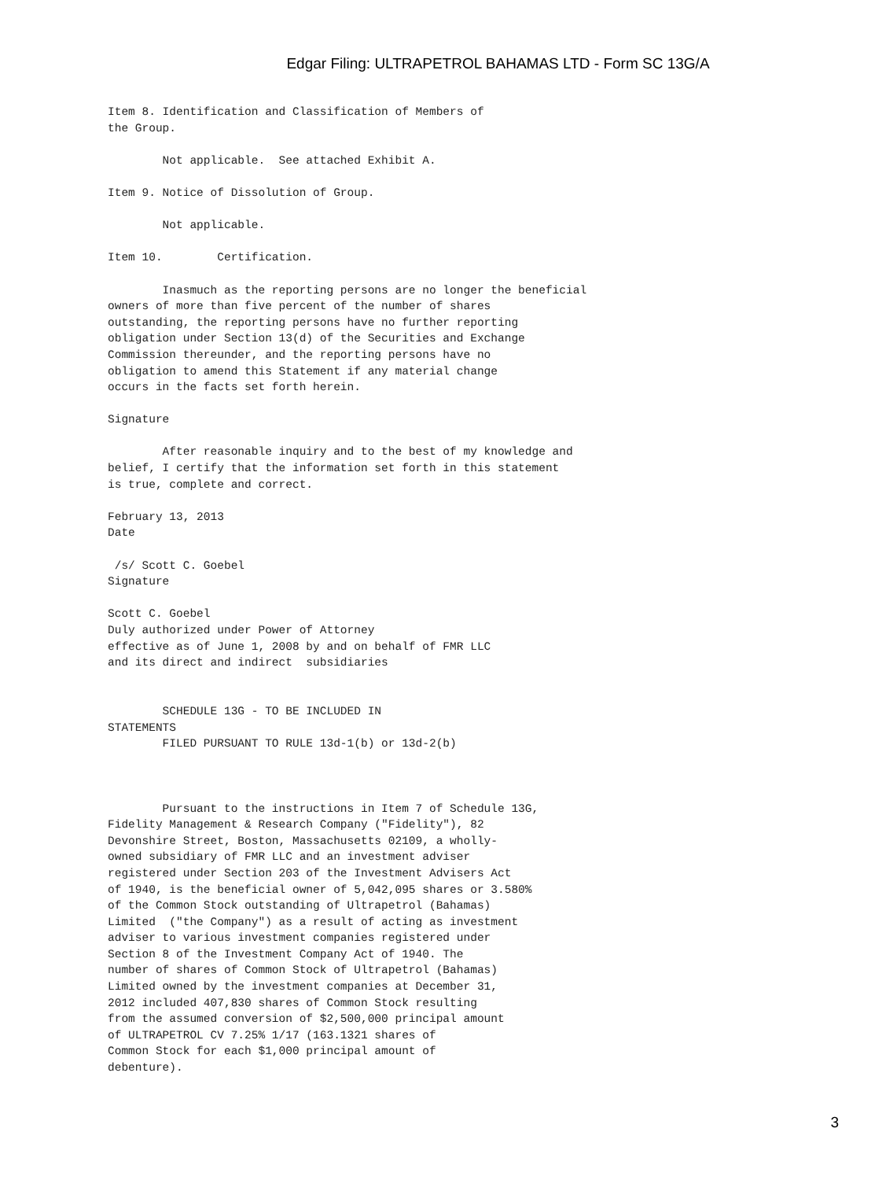Edgar Filing: ULTRAPETROL BAHAMAS LTD - Form SC 13G/A
Item 8. Identification and Classification of Members of
the Group.

        Not applicable.  See attached Exhibit A.

Item 9. Notice of Dissolution of Group.

        Not applicable.

Item 10.        Certification.

        Inasmuch as the reporting persons are no longer the beneficial
owners of more than five percent of the number of shares
outstanding, the reporting persons have no further reporting
obligation under Section 13(d) of the Securities and Exchange
Commission thereunder, and the reporting persons have no
obligation to amend this Statement if any material change
occurs in the facts set forth herein.

Signature

        After reasonable inquiry and to the best of my knowledge and
belief, I certify that the information set forth in this statement
is true, complete and correct.

February 13, 2013
Date

 /s/ Scott C. Goebel
Signature

Scott C. Goebel
Duly authorized under Power of Attorney
effective as of June 1, 2008 by and on behalf of FMR LLC
and its direct and indirect  subsidiaries


        SCHEDULE 13G - TO BE INCLUDED IN
STATEMENTS
        FILED PURSUANT TO RULE 13d-1(b) or 13d-2(b)



        Pursuant to the instructions in Item 7 of Schedule 13G,
Fidelity Management & Research Company ("Fidelity"), 82
Devonshire Street, Boston, Massachusetts 02109, a wholly-
owned subsidiary of FMR LLC and an investment adviser
registered under Section 203 of the Investment Advisers Act
of 1940, is the beneficial owner of 5,042,095 shares or 3.580%
of the Common Stock outstanding of Ultrapetrol (Bahamas)
Limited  ("the Company") as a result of acting as investment
adviser to various investment companies registered under
Section 8 of the Investment Company Act of 1940. The
number of shares of Common Stock of Ultrapetrol (Bahamas)
Limited owned by the investment companies at December 31,
2012 included 407,830 shares of Common Stock resulting
from the assumed conversion of $2,500,000 principal amount
of ULTRAPETROL CV 7.25% 1/17 (163.1321 shares of
Common Stock for each $1,000 principal amount of
debenture).
3